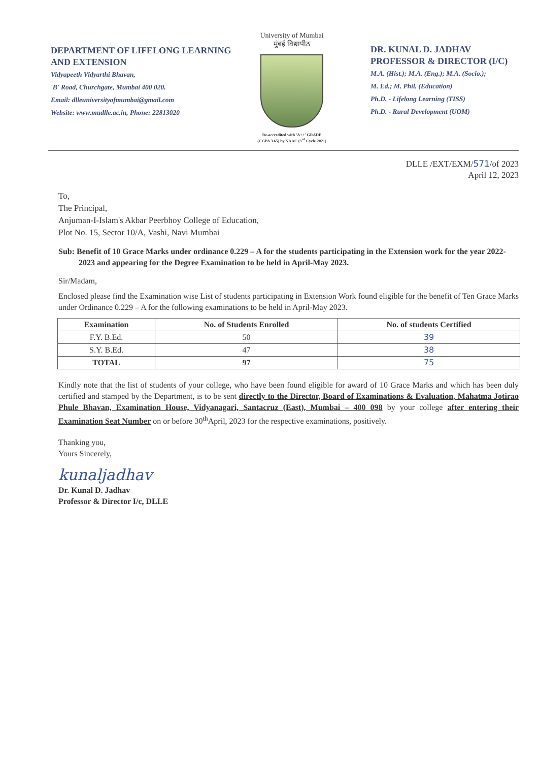DEPARTMENT OF LIFELONG LEARNING AND EXTENSION
Vidyapeeth Vidyarthi Bhavan,
'B' Road, Churchgate, Mumbai 400 020.
Email: dlleuniversityofmumbai@gmail.com
Website: www.mudlle.ac.in, Phone: 22813020
University of Mumbai
मुंबई विद्यापीठ
Re-accredited with 'A++' GRADE
(CGPA 3.65) by NAAC (3<sup>rd</sup> Cycle 2021)
DR. KUNAL D. JADHAV
PROFESSOR & DIRECTOR (I/C)
M.A. (Hist.); M.A. (Eng.); M.A. (Socio.);
M. Ed.; M. Phil. (Education)
Ph.D. - Lifelong Learning (TISS)
Ph.D. - Rural Development (UOM)
DLLE /EXT/EXM/571/of 2023
April 12, 2023
To,
The Principal,
Anjuman-I-Islam's Akbar Peerbhoy College of Education,
Plot No. 15, Sector 10/A, Vashi, Navi Mumbai
Sub: Benefit of 10 Grace Marks under ordinance 0.229 – A for the students participating in the Extension work for the year 2022-2023 and appearing for the Degree Examination to be held in April-May 2023.
Sir/Madam,
Enclosed please find the Examination wise List of students participating in Extension Work found eligible for the benefit of Ten Grace Marks under Ordinance 0.229 – A for the following examinations to be held in April-May 2023.
| Examination | No. of Students Enrolled | No. of students Certified |
| --- | --- | --- |
| F.Y. B.Ed. | 50 | 39 |
| S.Y. B.Ed. | 47 | 38 |
| TOTAL | 97 | 75 |
Kindly note that the list of students of your college, who have been found eligible for award of 10 Grace Marks and which has been duly certified and stamped by the Department, is to be sent directly to the Director, Board of Examinations & Evaluation, Mahatma Jotirao Phule Bhavan, Examination House, Vidyanagari, Santacruz (East), Mumbai – 400 098 by your college after entering their Examination Seat Number on or before 30<sup>th</sup>April, 2023 for the respective examinations, positively.
Thanking you,
Yours Sincerely,
kunaljadhav
Dr. Kunal D. Jadhav
Professor & Director I/c, DLLE